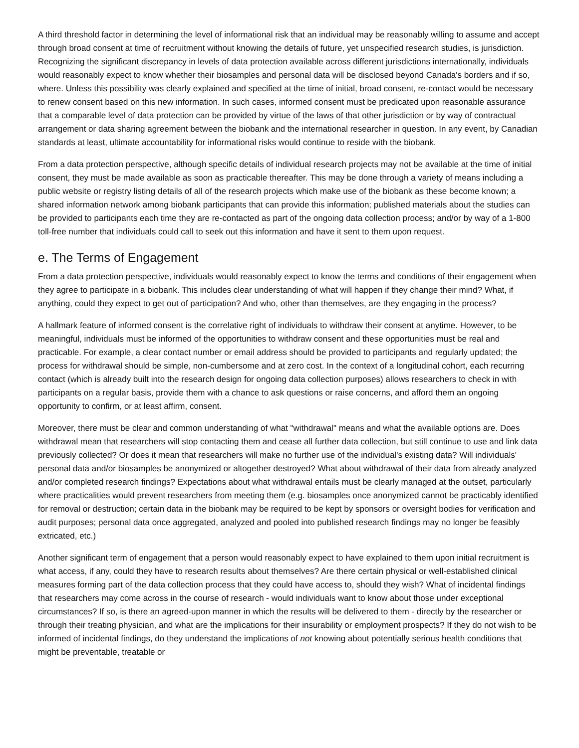A third threshold factor in determining the level of informational risk that an individual may be reasonably willing to assume and accept through broad consent at time of recruitment without knowing the details of future, yet unspecified research studies, is jurisdiction. Recognizing the significant discrepancy in levels of data protection available across different jurisdictions internationally, individuals would reasonably expect to know whether their biosamples and personal data will be disclosed beyond Canada's borders and if so, where. Unless this possibility was clearly explained and specified at the time of initial, broad consent, re-contact would be necessary to renew consent based on this new information. In such cases, informed consent must be predicated upon reasonable assurance that a comparable level of data protection can be provided by virtue of the laws of that other jurisdiction or by way of contractual arrangement or data sharing agreement between the biobank and the international researcher in question. In any event, by Canadian standards at least, ultimate accountability for informational risks would continue to reside with the biobank.
From a data protection perspective, although specific details of individual research projects may not be available at the time of initial consent, they must be made available as soon as practicable thereafter. This may be done through a variety of means including a public website or registry listing details of all of the research projects which make use of the biobank as these become known; a shared information network among biobank participants that can provide this information; published materials about the studies can be provided to participants each time they are re-contacted as part of the ongoing data collection process; and/or by way of a 1-800 toll-free number that individuals could call to seek out this information and have it sent to them upon request.
e. The Terms of Engagement
From a data protection perspective, individuals would reasonably expect to know the terms and conditions of their engagement when they agree to participate in a biobank. This includes clear understanding of what will happen if they change their mind? What, if anything, could they expect to get out of participation? And who, other than themselves, are they engaging in the process?
A hallmark feature of informed consent is the correlative right of individuals to withdraw their consent at anytime. However, to be meaningful, individuals must be informed of the opportunities to withdraw consent and these opportunities must be real and practicable. For example, a clear contact number or email address should be provided to participants and regularly updated; the process for withdrawal should be simple, non-cumbersome and at zero cost. In the context of a longitudinal cohort, each recurring contact (which is already built into the research design for ongoing data collection purposes) allows researchers to check in with participants on a regular basis, provide them with a chance to ask questions or raise concerns, and afford them an ongoing opportunity to confirm, or at least affirm, consent.
Moreover, there must be clear and common understanding of what "withdrawal" means and what the available options are. Does withdrawal mean that researchers will stop contacting them and cease all further data collection, but still continue to use and link data previously collected? Or does it mean that researchers will make no further use of the individual's existing data? Will individuals' personal data and/or biosamples be anonymized or altogether destroyed? What about withdrawal of their data from already analyzed and/or completed research findings? Expectations about what withdrawal entails must be clearly managed at the outset, particularly where practicalities would prevent researchers from meeting them (e.g. biosamples once anonymized cannot be practicably identified for removal or destruction; certain data in the biobank may be required to be kept by sponsors or oversight bodies for verification and audit purposes; personal data once aggregated, analyzed and pooled into published research findings may no longer be feasibly extricated, etc.)
Another significant term of engagement that a person would reasonably expect to have explained to them upon initial recruitment is what access, if any, could they have to research results about themselves? Are there certain physical or well-established clinical measures forming part of the data collection process that they could have access to, should they wish? What of incidental findings that researchers may come across in the course of research - would individuals want to know about those under exceptional circumstances? If so, is there an agreed-upon manner in which the results will be delivered to them - directly by the researcher or through their treating physician, and what are the implications for their insurability or employment prospects? If they do not wish to be informed of incidental findings, do they understand the implications of not knowing about potentially serious health conditions that might be preventable, treatable or